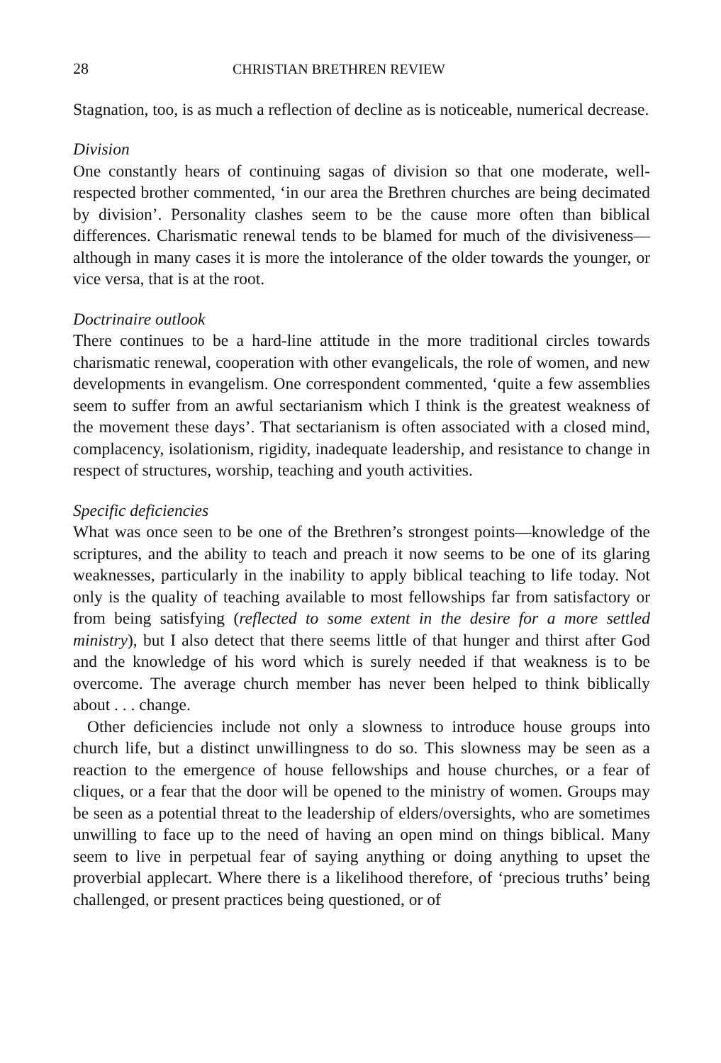28 CHRISTIAN BRETHREN REVIEW
Stagnation, too, is as much a reflection of decline as is noticeable, numerical decrease.
Division
One constantly hears of continuing sagas of division so that one moderate, well-respected brother commented, ‘in our area the Brethren churches are being decimated by division’. Personality clashes seem to be the cause more often than biblical differences. Charismatic renewal tends to be blamed for much of the divisiveness—although in many cases it is more the intolerance of the older towards the younger, or vice versa, that is at the root.
Doctrinaire outlook
There continues to be a hard-line attitude in the more traditional circles towards charismatic renewal, cooperation with other evangelicals, the role of women, and new developments in evangelism. One correspondent commented, ‘quite a few assemblies seem to suffer from an awful sectarianism which I think is the greatest weakness of the movement these days’. That sectarianism is often associated with a closed mind, complacency, isolationism, rigidity, inadequate leadership, and resistance to change in respect of structures, worship, teaching and youth activities.
Specific deficiencies
What was once seen to be one of the Brethren’s strongest points—knowledge of the scriptures, and the ability to teach and preach it now seems to be one of its glaring weaknesses, particularly in the inability to apply biblical teaching to life today. Not only is the quality of teaching available to most fellowships far from satisfactory or from being satisfying (reflected to some extent in the desire for a more settled ministry), but I also detect that there seems little of that hunger and thirst after God and the knowledge of his word which is surely needed if that weakness is to be overcome. The average church member has never been helped to think biblically about . . . change.
Other deficiencies include not only a slowness to introduce house groups into church life, but a distinct unwillingness to do so. This slowness may be seen as a reaction to the emergence of house fellowships and house churches, or a fear of cliques, or a fear that the door will be opened to the ministry of women. Groups may be seen as a potential threat to the leadership of elders/oversights, who are sometimes unwilling to face up to the need of having an open mind on things biblical. Many seem to live in perpetual fear of saying anything or doing anything to upset the proverbial applecart. Where there is a likelihood therefore, of ‘precious truths’ being challenged, or present practices being questioned, or of